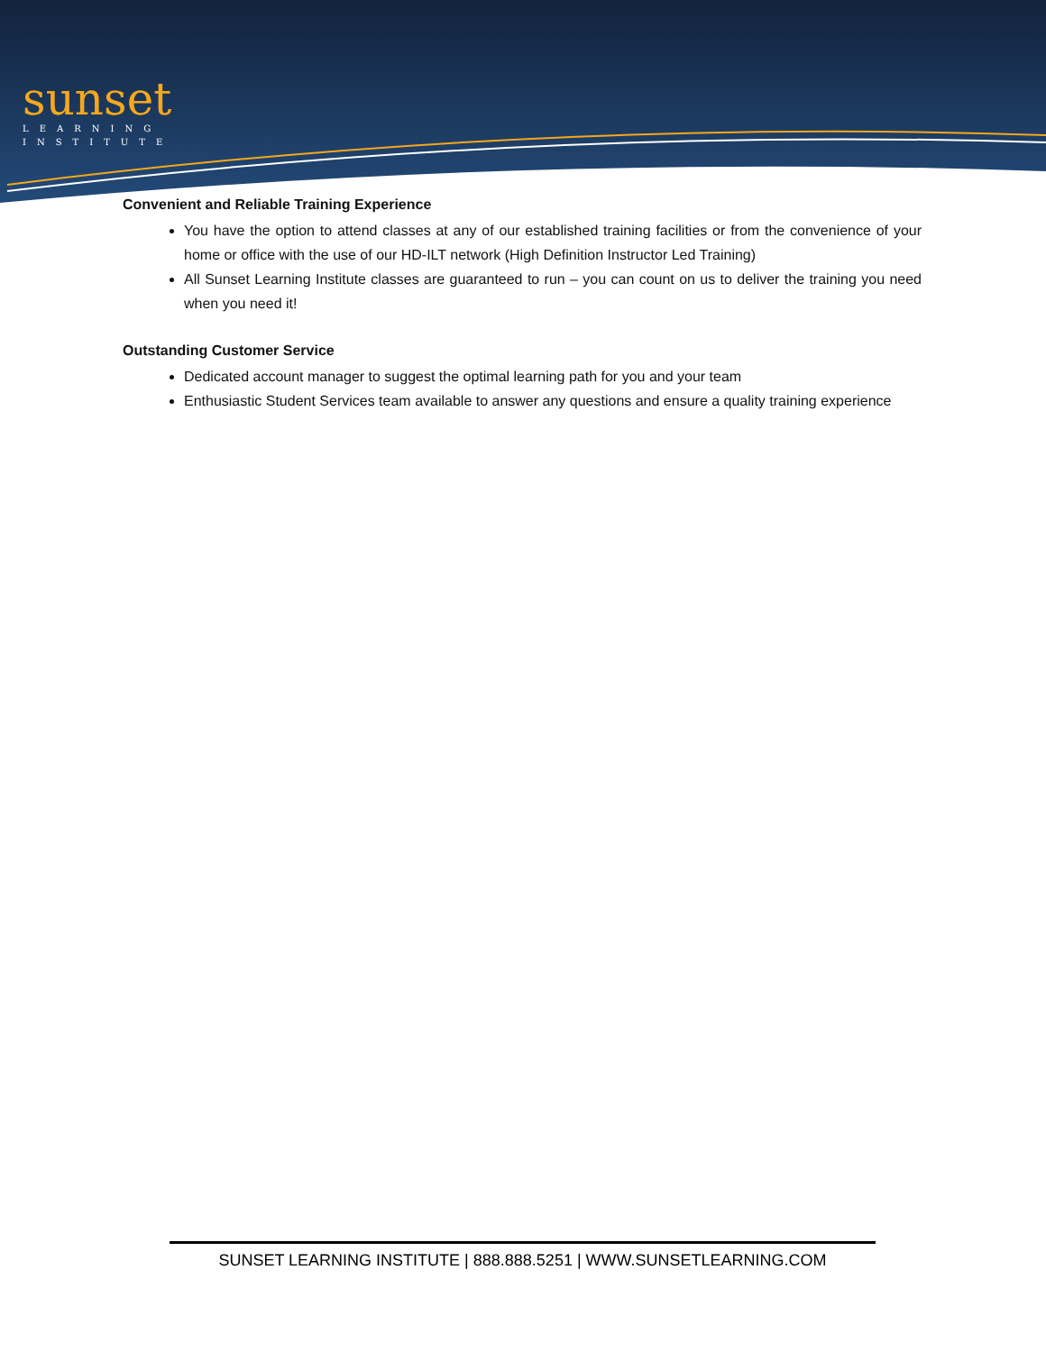sunset
LEARNING
INSTITUTE
Convenient and Reliable Training Experience
You have the option to attend classes at any of our established training facilities or from the convenience of your home or office with the use of our HD-ILT network (High Definition Instructor Led Training)
All Sunset Learning Institute classes are guaranteed to run – you can count on us to deliver the training you need when you need it!
Outstanding Customer Service
Dedicated account manager to suggest the optimal learning path for you and your team
Enthusiastic Student Services team available to answer any questions and ensure a quality training experience
SUNSET LEARNING INSTITUTE | 888.888.5251 | WWW.SUNSETLEARNING.COM